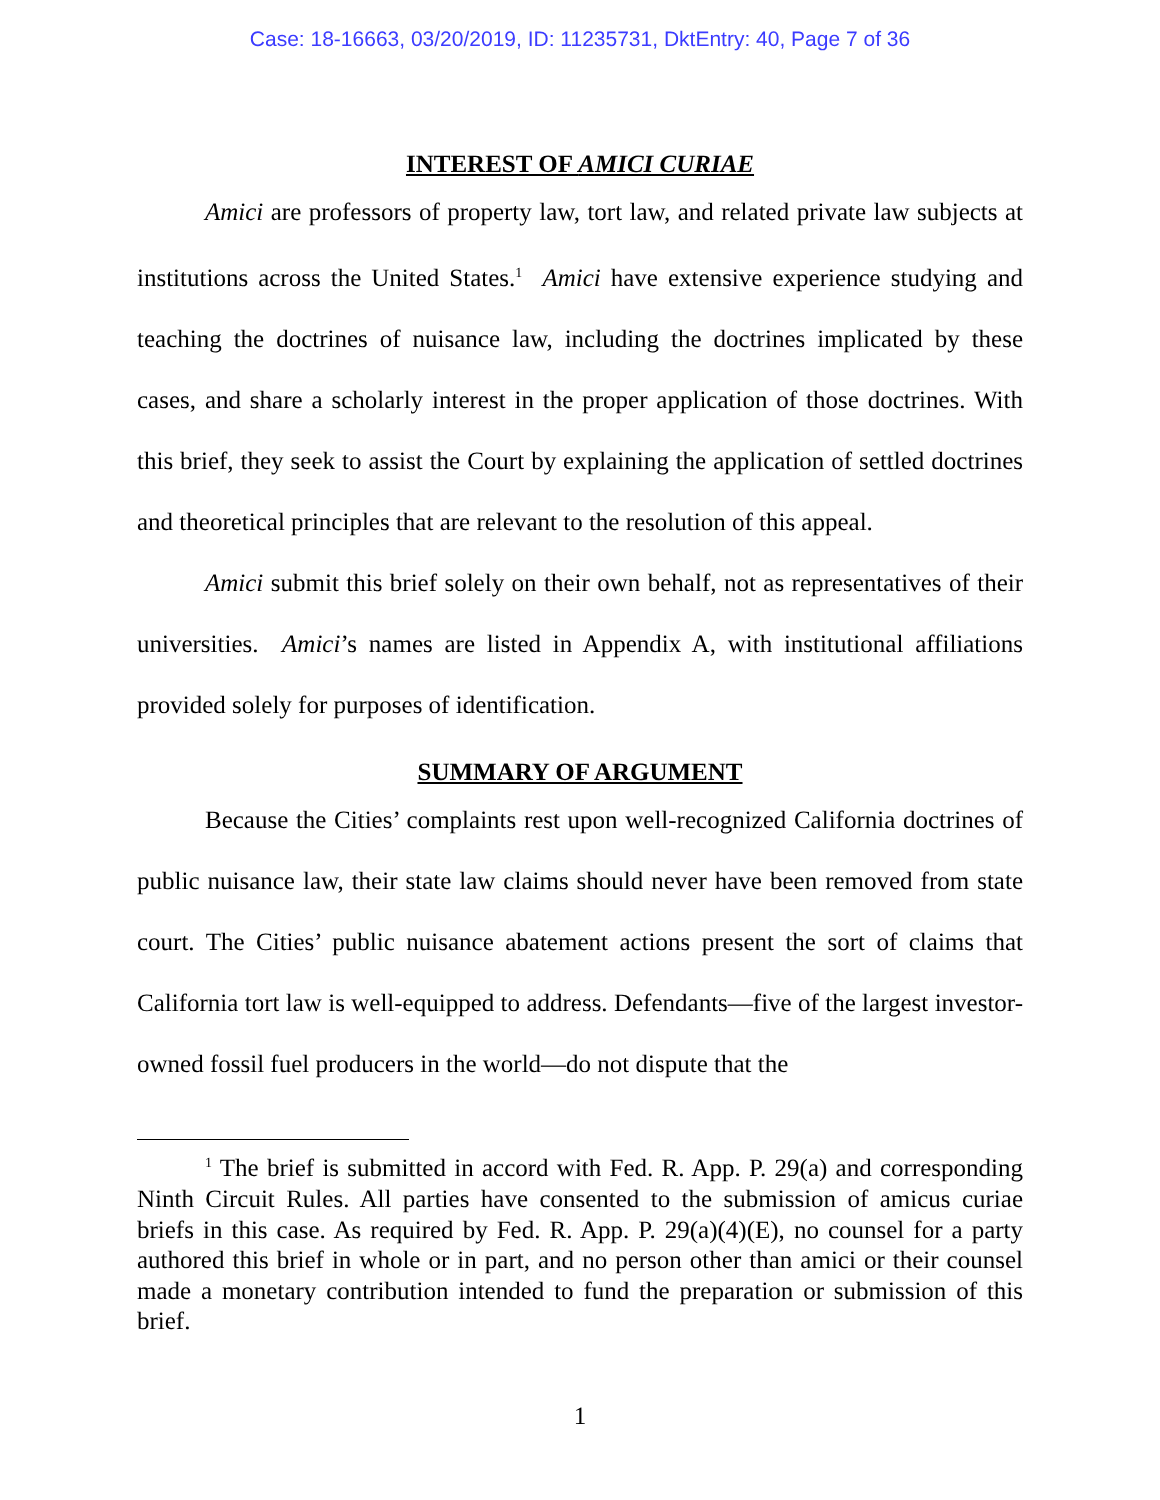Case: 18-16663, 03/20/2019, ID: 11235731, DktEntry: 40, Page 7 of 36
INTEREST OF AMICI CURIAE
Amici are professors of property law, tort law, and related private law subjects at institutions across the United States.<sup>1</sup> Amici have extensive experience studying and teaching the doctrines of nuisance law, including the doctrines implicated by these cases, and share a scholarly interest in the proper application of those doctrines. With this brief, they seek to assist the Court by explaining the application of settled doctrines and theoretical principles that are relevant to the resolution of this appeal.
Amici submit this brief solely on their own behalf, not as representatives of their universities. Amici’s names are listed in Appendix A, with institutional affiliations provided solely for purposes of identification.
SUMMARY OF ARGUMENT
Because the Cities’ complaints rest upon well-recognized California doctrines of public nuisance law, their state law claims should never have been removed from state court. The Cities’ public nuisance abatement actions present the sort of claims that California tort law is well-equipped to address. Defendants—five of the largest investor-owned fossil fuel producers in the world—do not dispute that the
<sup>1</sup> The brief is submitted in accord with Fed. R. App. P. 29(a) and corresponding Ninth Circuit Rules. All parties have consented to the submission of amicus curiae briefs in this case. As required by Fed. R. App. P. 29(a)(4)(E), no counsel for a party authored this brief in whole or in part, and no person other than amici or their counsel made a monetary contribution intended to fund the preparation or submission of this brief.
1